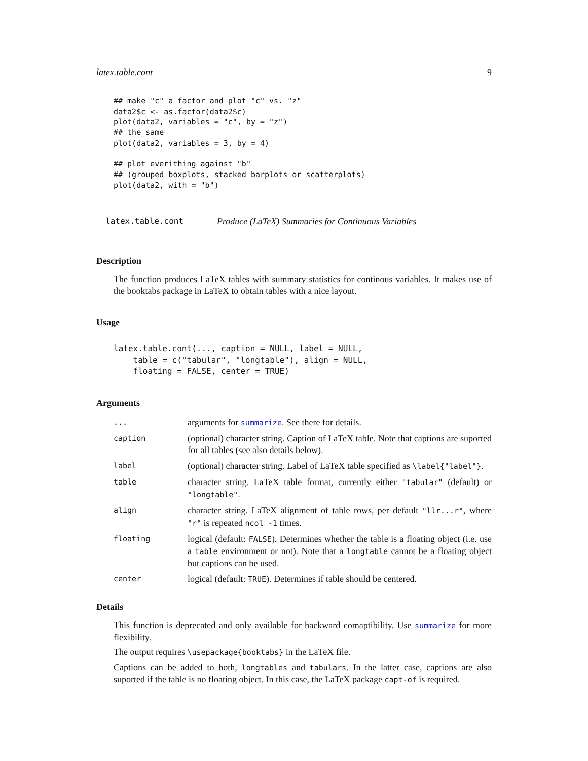latex.table.cont 9
## make "c" a factor and plot "c" vs. "z"
data2$c <- as.factor(data2$c)
plot(data2, variables = "c", by = "z")
## the same
plot(data2, variables = 3, by = 4)

## plot everithing against "b"
## (grouped boxplots, stacked barplots or scatterplots)
plot(data2, with = "b")
latex.table.cont Produce (LaTeX) Summaries for Continuous Variables
Description
The function produces LaTeX tables with summary statistics for continous variables. It makes use of the booktabs package in LaTeX to obtain tables with a nice layout.
Usage
latex.table.cont(..., caption = NULL, label = NULL,
    table = c("tabular", "longtable"), align = NULL,
    floating = FALSE, center = TRUE)
Arguments
| ... | arguments for summarize . See there for details. |
| caption | (optional) character string. Caption of LaTeX table. Note that captions are suported for all tables (see also details below). |
| label | (optional) character string. Label of LaTeX table specified as \label{"label"} . |
| table | character string. LaTeX table format, currently either "tabular" (default) or "longtable" . |
| align | character string. LaTeX alignment of table rows, per default "llr...r" , where "r" is repeated ncol -1 times. |
| floating | logical (default: FALSE ). Determines whether the table is a floating object (i.e. use a table environment or not). Note that a longtable cannot be a floating object but captions can be used. |
| center | logical (default: TRUE ). Determines if table should be centered. |
Details
This function is deprecated and only available for backward comaptibility. Use summarize for more flexibility.
The output requires \usepackage{booktabs} in the LaTeX file.
Captions can be added to both, longtables and tabulars. In the latter case, captions are also suported if the table is no floating object. In this case, the LaTeX package capt-of is required.